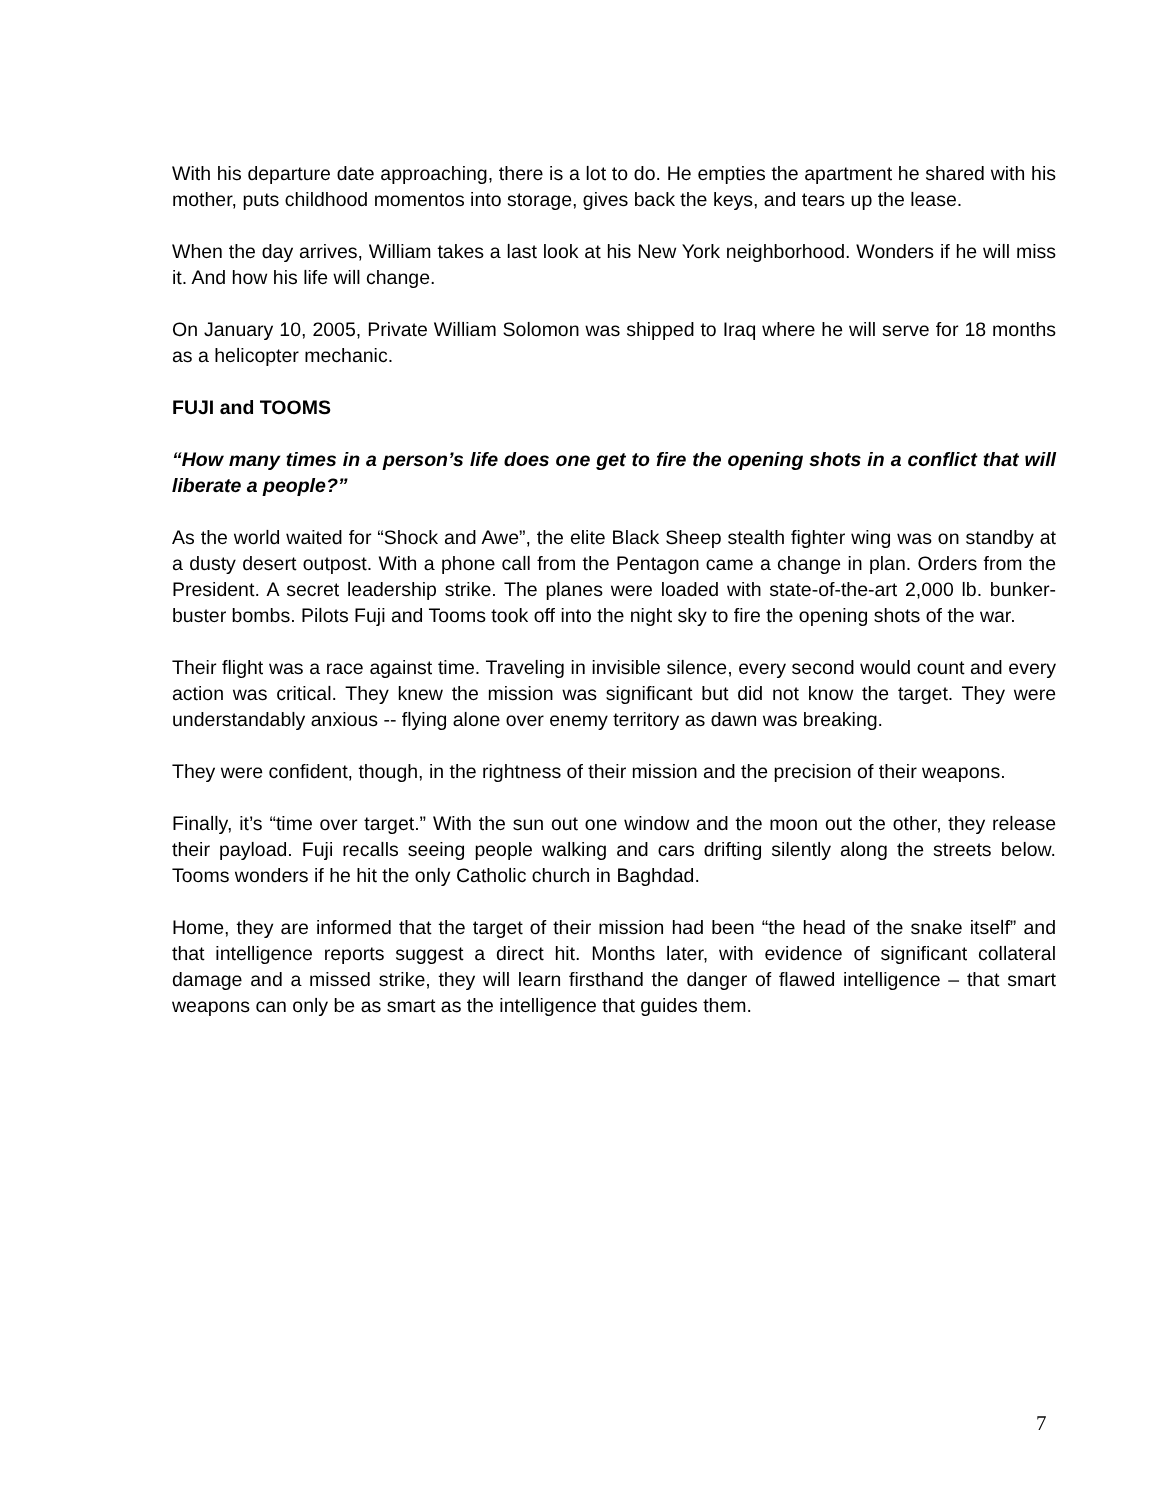With his departure date approaching, there is a lot to do. He empties the apartment he shared with his mother, puts childhood momentos into storage, gives back the keys, and tears up the lease.
When the day arrives, William takes a last look at his New York neighborhood. Wonders if he will miss it. And how his life will change.
On January 10, 2005, Private William Solomon was shipped to Iraq where he will serve for 18 months as a helicopter mechanic.
FUJI and TOOMS
“How many times in a person’s life does one get to fire the opening shots in a conflict that will liberate a people?”
As the world waited for “Shock and Awe”, the elite Black Sheep stealth fighter wing was on standby at a dusty desert outpost. With a phone call from the Pentagon came a change in plan. Orders from the President. A secret leadership strike. The planes were loaded with state-of-the-art 2,000 lb. bunker-buster bombs. Pilots Fuji and Tooms took off into the night sky to fire the opening shots of the war.
Their flight was a race against time. Traveling in invisible silence, every second would count and every action was critical. They knew the mission was significant but did not know the target. They were understandably anxious -- flying alone over enemy territory as dawn was breaking.
They were confident, though, in the rightness of their mission and the precision of their weapons.
Finally, it’s “time over target.” With the sun out one window and the moon out the other, they release their payload. Fuji recalls seeing people walking and cars drifting silently along the streets below. Tooms wonders if he hit the only Catholic church in Baghdad.
Home, they are informed that the target of their mission had been “the head of the snake itself” and that intelligence reports suggest a direct hit. Months later, with evidence of significant collateral damage and a missed strike, they will learn firsthand the danger of flawed intelligence – that smart weapons can only be as smart as the intelligence that guides them.
7